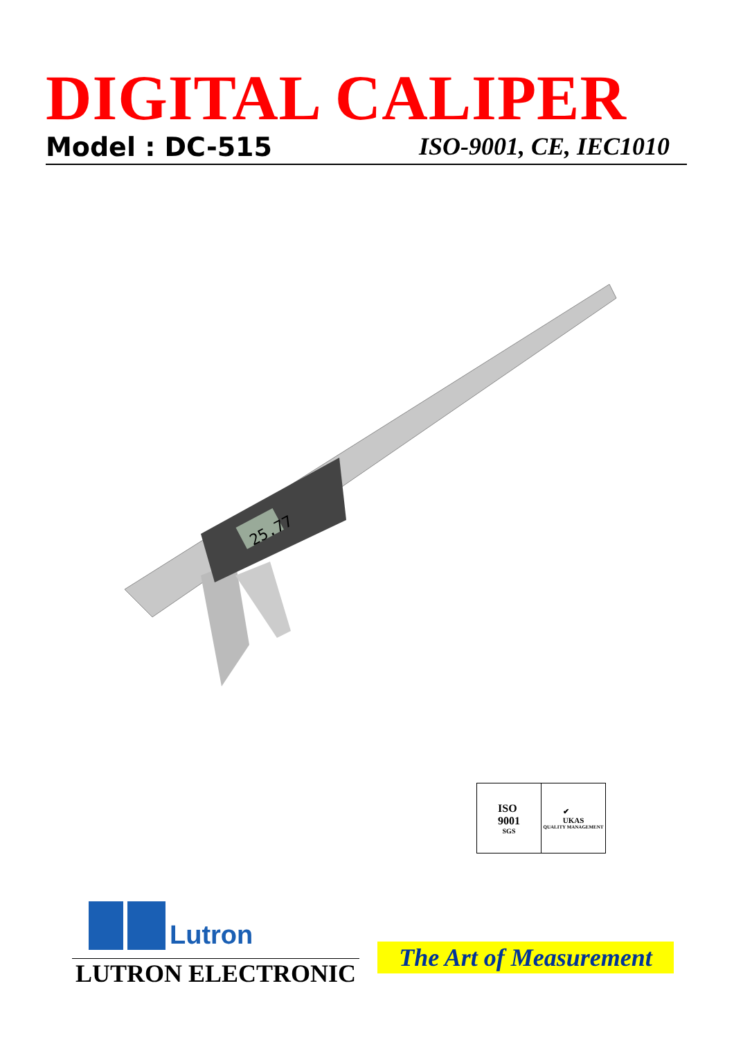DIGITAL CALIPER
Model : DC-515 ISO-9001, CE, IEC1010
25.77
ISO
9001
SGS
✔
UKAS
QUALITY MANAGEMENT
Lutron
LUTRON ELECTRONIC
The Art of Measurement